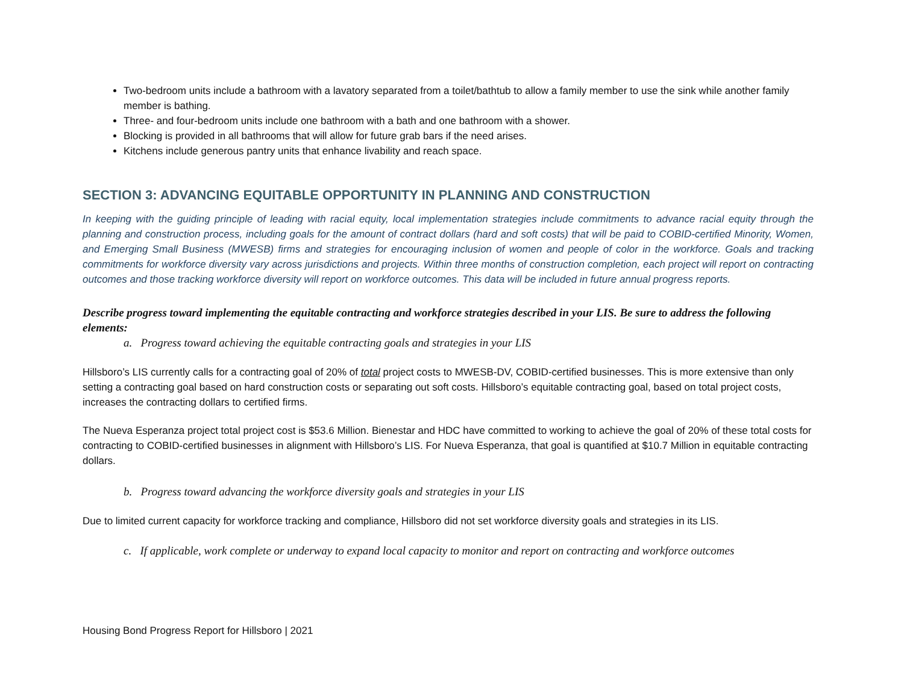Two-bedroom units include a bathroom with a lavatory separated from a toilet/bathtub to allow a family member to use the sink while another family member is bathing.
Three- and four-bedroom units include one bathroom with a bath and one bathroom with a shower.
Blocking is provided in all bathrooms that will allow for future grab bars if the need arises.
Kitchens include generous pantry units that enhance livability and reach space.
SECTION 3: ADVANCING EQUITABLE OPPORTUNITY IN PLANNING AND CONSTRUCTION
In keeping with the guiding principle of leading with racial equity, local implementation strategies include commitments to advance racial equity through the planning and construction process, including goals for the amount of contract dollars (hard and soft costs) that will be paid to COBID-certified Minority, Women, and Emerging Small Business (MWESB) firms and strategies for encouraging inclusion of women and people of color in the workforce. Goals and tracking commitments for workforce diversity vary across jurisdictions and projects. Within three months of construction completion, each project will report on contracting outcomes and those tracking workforce diversity will report on workforce outcomes. This data will be included in future annual progress reports.
Describe progress toward implementing the equitable contracting and workforce strategies described in your LIS. Be sure to address the following elements:
a. Progress toward achieving the equitable contracting goals and strategies in your LIS
Hillsboro’s LIS currently calls for a contracting goal of 20% of total project costs to MWESB-DV, COBID-certified businesses. This is more extensive than only setting a contracting goal based on hard construction costs or separating out soft costs. Hillsboro’s equitable contracting goal, based on total project costs, increases the contracting dollars to certified firms.
The Nueva Esperanza project total project cost is $53.6 Million. Bienestar and HDC have committed to working to achieve the goal of 20% of these total costs for contracting to COBID-certified businesses in alignment with Hillsboro’s LIS. For Nueva Esperanza, that goal is quantified at $10.7 Million in equitable contracting dollars.
b. Progress toward advancing the workforce diversity goals and strategies in your LIS
Due to limited current capacity for workforce tracking and compliance, Hillsboro did not set workforce diversity goals and strategies in its LIS.
c. If applicable, work complete or underway to expand local capacity to monitor and report on contracting and workforce outcomes
Housing Bond Progress Report for Hillsboro | 2021